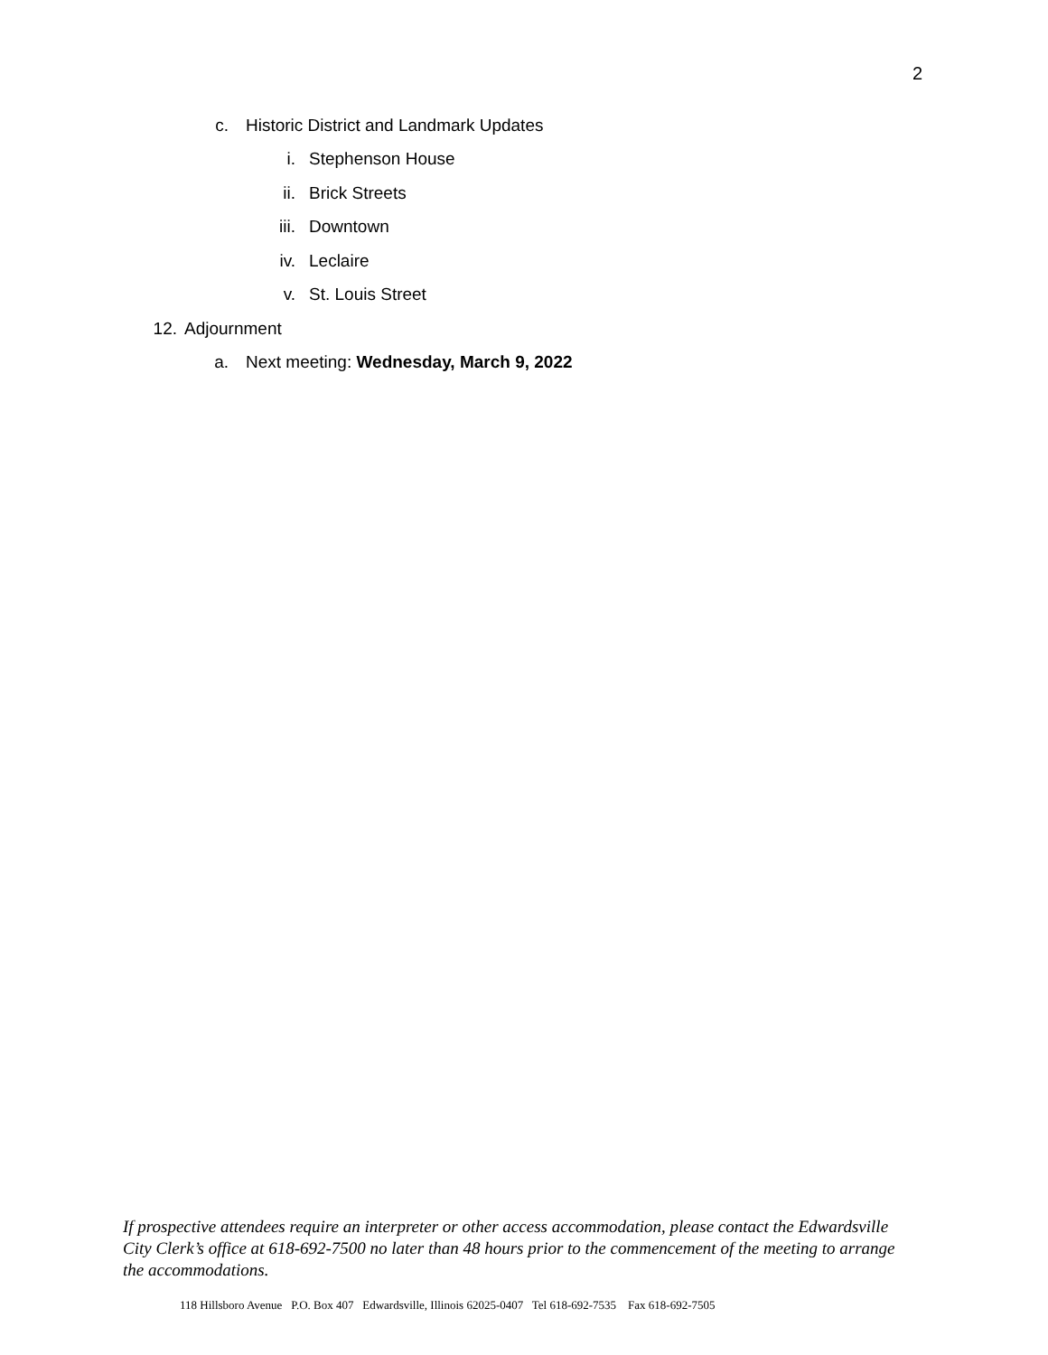2
c. Historic District and Landmark Updates
i. Stephenson House
ii. Brick Streets
iii. Downtown
iv. Leclaire
v. St. Louis Street
12. Adjournment
a. Next meeting: Wednesday, March 9, 2022
If prospective attendees require an interpreter or other access accommodation, please contact the Edwardsville City Clerk’s office at 618-692-7500 no later than 48 hours prior to the commencement of the meeting to arrange the accommodations.
118 Hillsboro Avenue P.O. Box 407 Edwardsville, Illinois 62025-0407 Tel 618-692-7535 Fax 618-692-7505